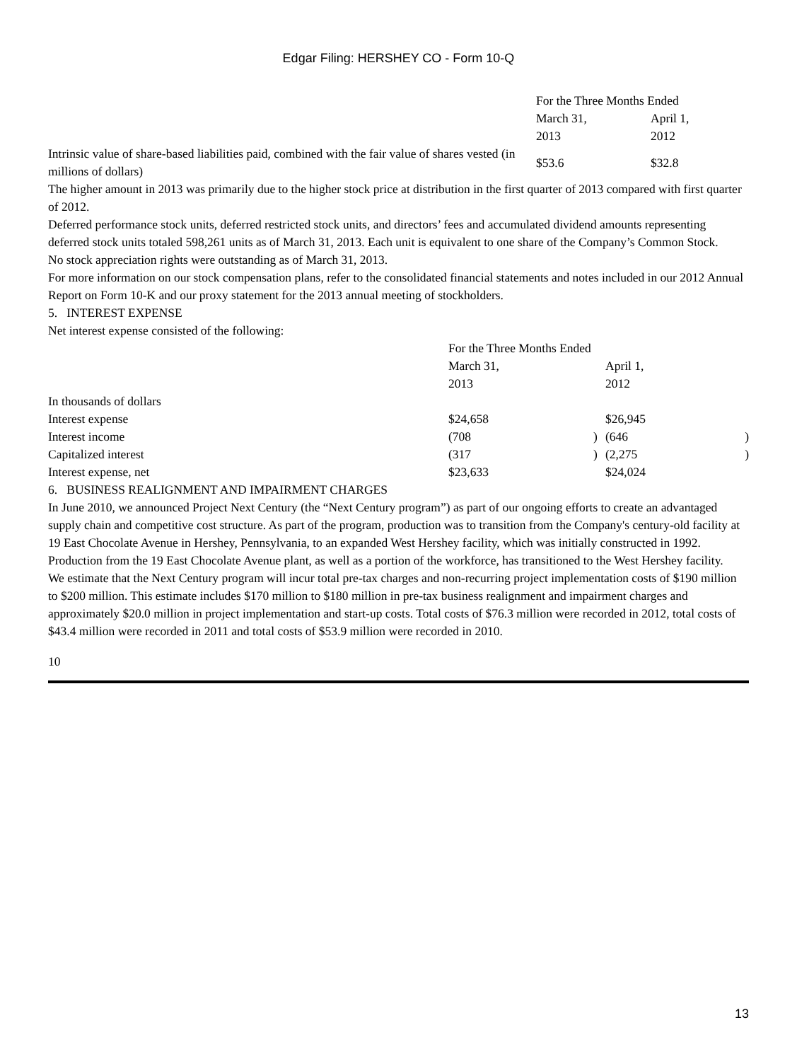Edgar Filing: HERSHEY CO - Form 10-Q
| | For the Three Months Ended | |
| | March 31, 2013 | April 1, 2012 |
| Intrinsic value of share-based liabilities paid, combined with the fair value of shares vested (in millions of dollars) | $53.6 | $32.8 |
The higher amount in 2013 was primarily due to the higher stock price at distribution in the first quarter of 2013 compared with first quarter of 2012.
Deferred performance stock units, deferred restricted stock units, and directors’ fees and accumulated dividend amounts representing deferred stock units totaled 598,261 units as of March 31, 2013. Each unit is equivalent to one share of the Company’s Common Stock.
No stock appreciation rights were outstanding as of March 31, 2013.
For more information on our stock compensation plans, refer to the consolidated financial statements and notes included in our 2012 Annual Report on Form 10-K and our proxy statement for the 2013 annual meeting of stockholders.
5. INTEREST EXPENSE
Net interest expense consisted of the following:
| | For the Three Months Ended | | | |
| | March 31, 2013 | | April 1, 2012 | |
| In thousands of dollars | | | | |
| Interest expense | $24,658 | | $26,945 | |
| Interest income | (708 | ) | (646 | ) |
| Capitalized interest | (317 | ) | (2,275 | ) |
| Interest expense, net | $23,633 | | $24,024 | |
6. BUSINESS REALIGNMENT AND IMPAIRMENT CHARGES
In June 2010, we announced Project Next Century (the “Next Century program”) as part of our ongoing efforts to create an advantaged supply chain and competitive cost structure. As part of the program, production was to transition from the Company's century-old facility at 19 East Chocolate Avenue in Hershey, Pennsylvania, to an expanded West Hershey facility, which was initially constructed in 1992. Production from the 19 East Chocolate Avenue plant, as well as a portion of the workforce, has transitioned to the West Hershey facility.
We estimate that the Next Century program will incur total pre-tax charges and non-recurring project implementation costs of $190 million to $200 million. This estimate includes $170 million to $180 million in pre-tax business realignment and impairment charges and approximately $20.0 million in project implementation and start-up costs. Total costs of $76.3 million were recorded in 2012, total costs of $43.4 million were recorded in 2011 and total costs of $53.9 million were recorded in 2010.
10
13